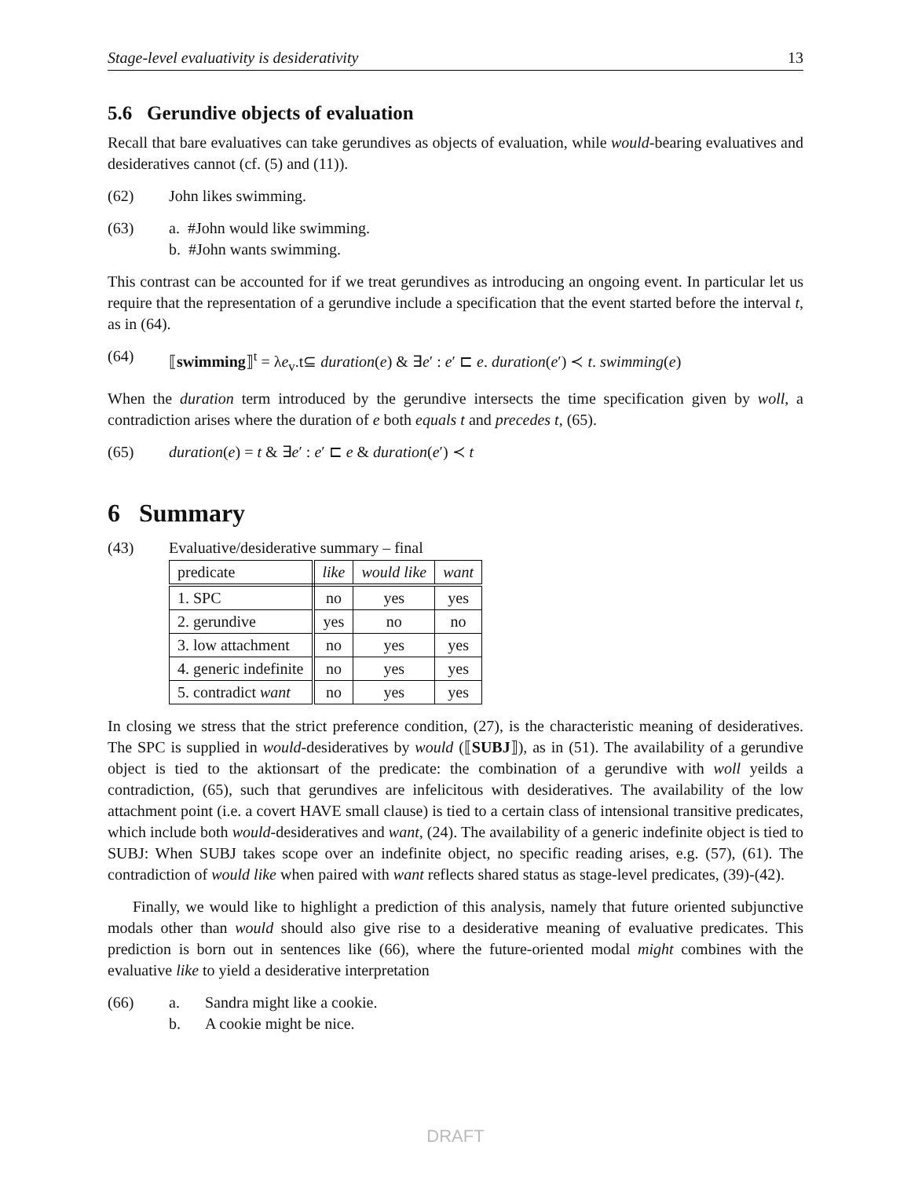Stage-level evaluativity is desiderativity 13
5.6 Gerundive objects of evaluation
Recall that bare evaluatives can take gerundives as objects of evaluation, while would-bearing evaluatives and desideratives cannot (cf. (5) and (11)).
(62) John likes swimming.
(63) a. #John would like swimming.
b. #John wants swimming.
This contrast can be accounted for if we treat gerundives as introducing an ongoing event. In particular let us require that the representation of a gerundive include a specification that the event started before the interval t, as in (64).
(64) ⟦swimming⟧<sup>t</sup> = λe<sub>v</sub>.t⊆ duration(e) & ∃e′ : e′ ⊏ e. duration(e′) ≺ t. swimming(e)
When the duration term introduced by the gerundive intersects the time specification given by woll, a contradiction arises where the duration of e both equals t and precedes t, (65).
(65) duration(e) = t & ∃e′ : e′ ⊏ e & duration(e′) ≺ t
6 Summary
(43) Evaluative/desiderative summary – final
| predicate | like | would like | want |
| --- | --- | --- | --- |
| 1. SPC | no | yes | yes |
| 2. gerundive | yes | no | no |
| 3. low attachment | no | yes | yes |
| 4. generic indefinite | no | yes | yes |
| 5. contradict want | no | yes | yes |
In closing we stress that the strict preference condition, (27), is the characteristic meaning of desideratives. The SPC is supplied in would-desideratives by would (⟦SUBJ⟧), as in (51). The availability of a gerundive object is tied to the aktionsart of the predicate: the combination of a gerundive with woll yeilds a contradiction, (65), such that gerundives are infelicitous with desideratives. The availability of the low attachment point (i.e. a covert HAVE small clause) is tied to a certain class of intensional transitive predicates, which include both would-desideratives and want, (24). The availability of a generic indefinite object is tied to SUBJ: When SUBJ takes scope over an indefinite object, no specific reading arises, e.g. (57), (61). The contradiction of would like when paired with want reflects shared status as stage-level predicates, (39)-(42).
Finally, we would like to highlight a prediction of this analysis, namely that future oriented subjunctive modals other than would should also give rise to a desiderative meaning of evaluative predicates. This prediction is born out in sentences like (66), where the future-oriented modal might combines with the evaluative like to yield a desiderative interpretation
(66) a. Sandra might like a cookie.
b. A cookie might be nice.
DRAFT